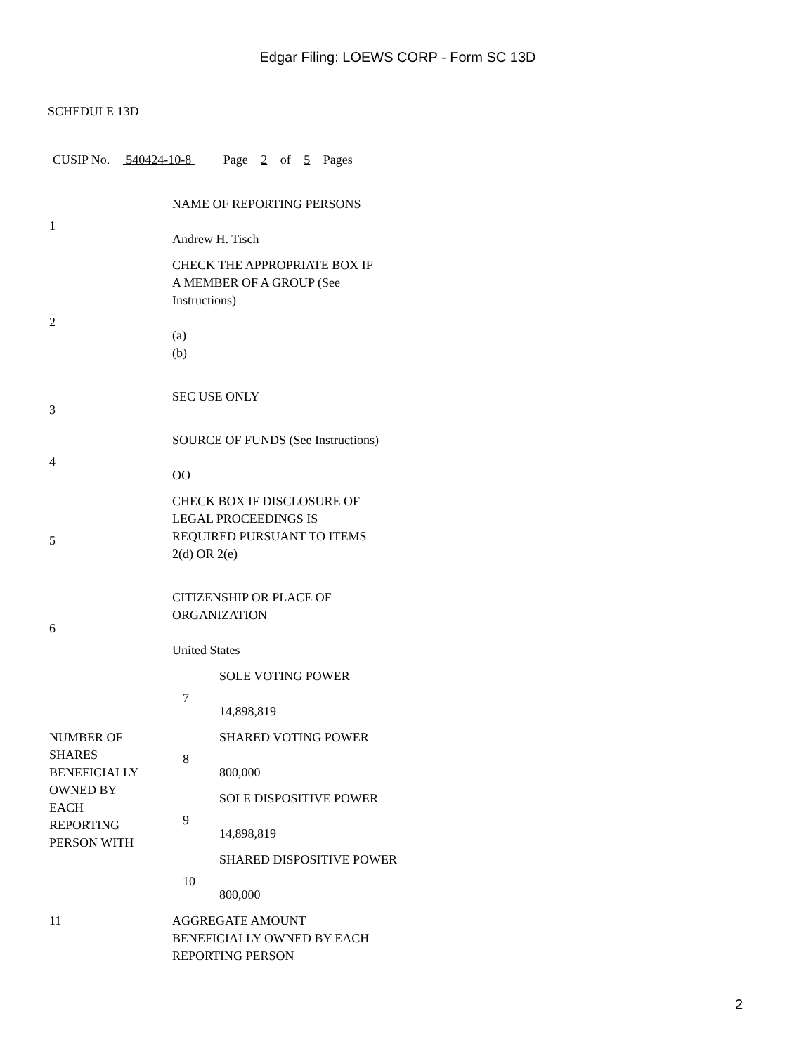Edgar Filing: LOEWS CORP - Form SC 13D
SCHEDULE 13D
CUSIP No. 540424-10-8 Page 2 of 5 Pages
| 1 | NAME OF REPORTING PERSONS Andrew H. Tisch | |
| 2 | CHECK THE APPROPRIATE BOX IF A MEMBER OF A GROUP (See Instructions) (a) (b) | |
| 3 | SEC USE ONLY | |
| 4 | SOURCE OF FUNDS (See Instructions) OO | |
| 5 | CHECK BOX IF DISCLOSURE OF LEGAL PROCEEDINGS IS REQUIRED PURSUANT TO ITEMS 2(d) OR 2(e) | |
| 6 | CITIZENSHIP OR PLACE OF ORGANIZATION United States | |
| NUMBER OF SHARES BENEFICIALLY OWNED BY EACH REPORTING PERSON WITH | 7 | SOLE VOTING POWER 14,898,819 |
| | 8 | SHARED VOTING POWER 800,000 |
| | 9 | SOLE DISPOSITIVE POWER 14,898,819 |
| | 10 | SHARED DISPOSITIVE POWER 800,000 |
| 11 | AGGREGATE AMOUNT BENEFICIALLY OWNED BY EACH REPORTING PERSON | |
2